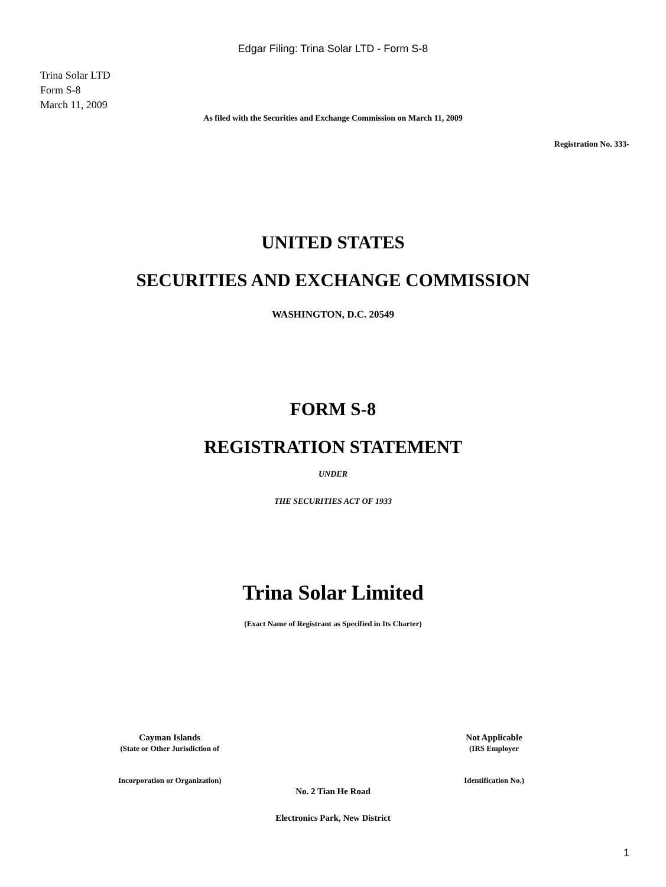Edgar Filing: Trina Solar LTD - Form S-8
Trina Solar LTD
Form S-8
March 11, 2009
As filed with the Securities and Exchange Commission on March 11, 2009
Registration No. 333-
UNITED STATES
SECURITIES AND EXCHANGE COMMISSION
WASHINGTON, D.C. 20549
FORM S-8
REGISTRATION STATEMENT
UNDER
THE SECURITIES ACT OF 1933
Trina Solar Limited
(Exact Name of Registrant as Specified in Its Charter)
Cayman Islands
(State or Other Jurisdiction of
Incorporation or Organization)
Not Applicable
(IRS Employer
Identification No.)
No. 2 Tian He Road
Electronics Park, New District
1